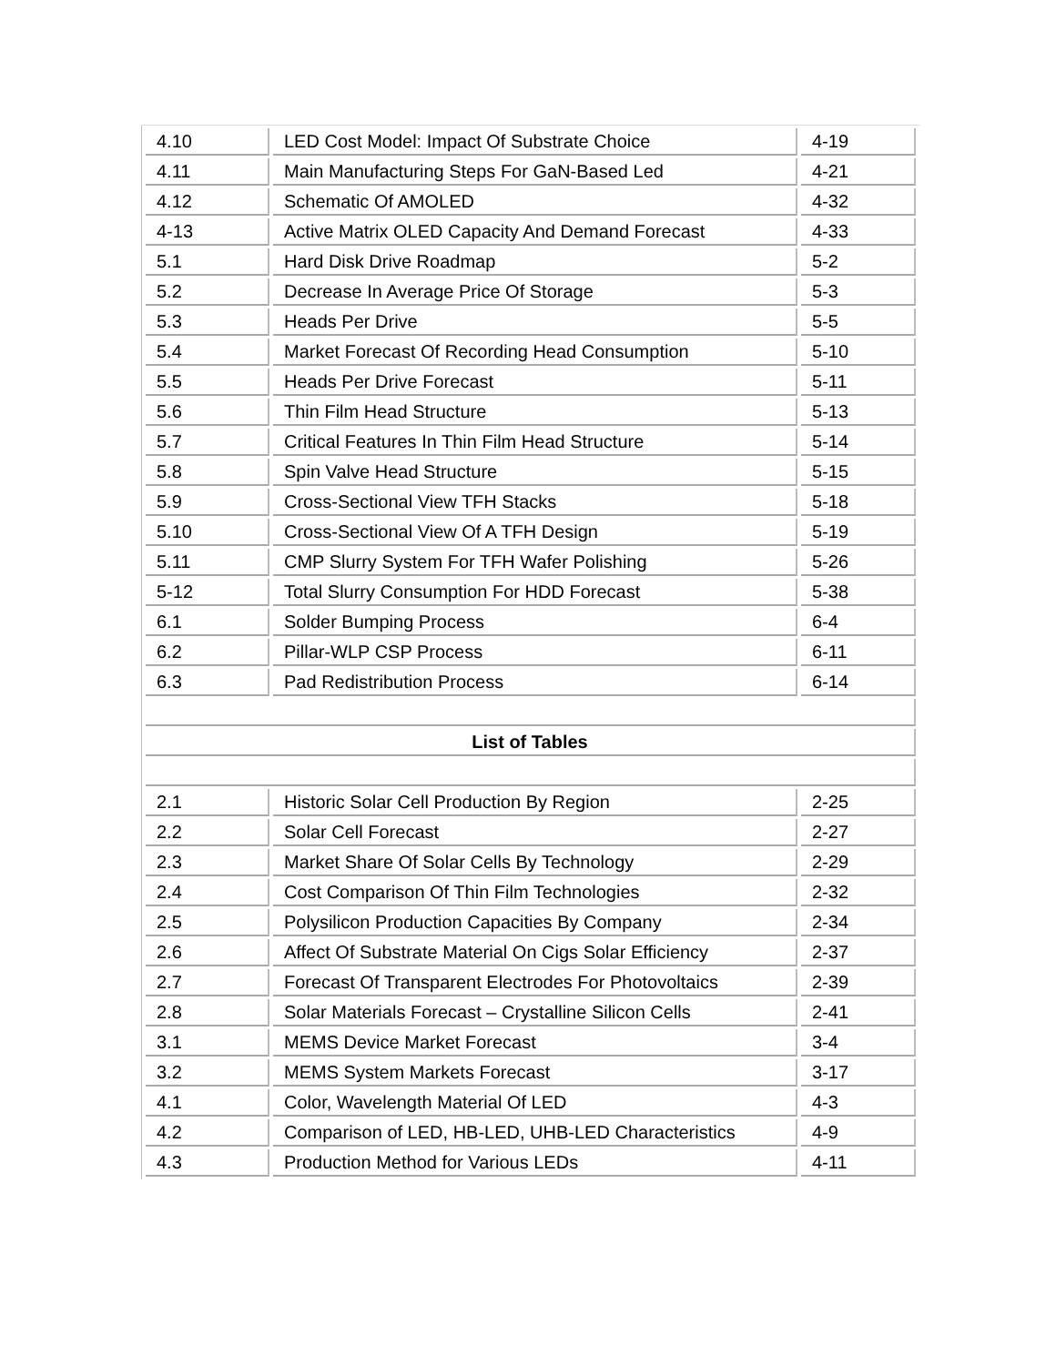| 4.10 | LED Cost Model: Impact Of Substrate Choice | 4-19 |
| 4.11 | Main Manufacturing Steps For GaN-Based Led | 4-21 |
| 4.12 | Schematic Of AMOLED | 4-32 |
| 4-13 | Active Matrix OLED Capacity And Demand Forecast | 4-33 |
| 5.1 | Hard Disk Drive Roadmap | 5-2 |
| 5.2 | Decrease In Average Price Of Storage | 5-3 |
| 5.3 | Heads Per Drive | 5-5 |
| 5.4 | Market Forecast Of Recording Head Consumption | 5-10 |
| 5.5 | Heads Per Drive Forecast | 5-11 |
| 5.6 | Thin Film Head Structure | 5-13 |
| 5.7 | Critical Features In Thin Film Head Structure | 5-14 |
| 5.8 | Spin Valve Head Structure | 5-15 |
| 5.9 | Cross-Sectional View TFH Stacks | 5-18 |
| 5.10 | Cross-Sectional View Of A TFH Design | 5-19 |
| 5.11 | CMP Slurry System For TFH Wafer Polishing | 5-26 |
| 5-12 | Total Slurry Consumption For HDD Forecast | 5-38 |
| 6.1 | Solder Bumping Process | 6-4 |
| 6.2 | Pillar-WLP CSP Process | 6-11 |
| 6.3 | Pad Redistribution Process | 6-14 |
| List of Tables | | |
| 2.1 | Historic Solar Cell Production By Region | 2-25 |
| 2.2 | Solar Cell Forecast | 2-27 |
| 2.3 | Market Share Of Solar Cells By Technology | 2-29 |
| 2.4 | Cost Comparison Of Thin Film Technologies | 2-32 |
| 2.5 | Polysilicon Production Capacities By Company | 2-34 |
| 2.6 | Affect Of Substrate Material On Cigs Solar Efficiency | 2-37 |
| 2.7 | Forecast Of Transparent Electrodes For Photovoltaics | 2-39 |
| 2.8 | Solar Materials Forecast – Crystalline Silicon Cells | 2-41 |
| 3.1 | MEMS Device Market Forecast | 3-4 |
| 3.2 | MEMS System Markets Forecast | 3-17 |
| 4.1 | Color, Wavelength Material Of LED | 4-3 |
| 4.2 | Comparison of LED, HB-LED, UHB-LED Characteristics | 4-9 |
| 4.3 | Production Method for Various LEDs | 4-11 |